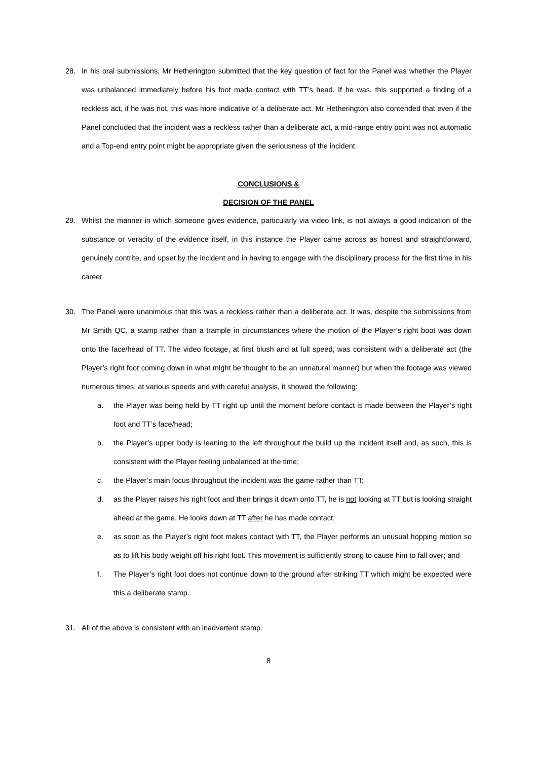28. In his oral submissions, Mr Hetherington submitted that the key question of fact for the Panel was whether the Player was unbalanced immediately before his foot made contact with TT’s head. If he was, this supported a finding of a reckless act, if he was not, this was more indicative of a deliberate act. Mr Hetherington also contended that even if the Panel concluded that the incident was a reckless rather than a deliberate act, a mid-range entry point was not automatic and a Top-end entry point might be appropriate given the seriousness of the incident.
CONCLUSIONS &
DECISION OF THE PANEL
29. Whilst the manner in which someone gives evidence, particularly via video link, is not always a good indication of the substance or veracity of the evidence itself, in this instance the Player came across as honest and straightforward, genuinely contrite, and upset by the incident and in having to engage with the disciplinary process for the first time in his career.
30. The Panel were unanimous that this was a reckless rather than a deliberate act. It was, despite the submissions from Mr Smith QC, a stamp rather than a trample in circumstances where the motion of the Player’s right boot was down onto the face/head of TT. The video footage, at first blush and at full speed, was consistent with a deliberate act (the Player’s right foot coming down in what might be thought to be an unnatural manner) but when the footage was viewed numerous times, at various speeds and with careful analysis, it showed the following:
a. the Player was being held by TT right up until the moment before contact is made between the Player’s right foot and TT’s face/head;
b. the Player’s upper body is leaning to the left throughout the build up the incident itself and, as such, this is consistent with the Player feeling unbalanced at the time;
c. the Player’s main focus throughout the incident was the game rather than TT;
d. as the Player raises his right foot and then brings it down onto TT, he is not looking at TT but is looking straight ahead at the game. He looks down at TT after he has made contact;
e. as soon as the Player’s right foot makes contact with TT, the Player performs an unusual hopping motion so as to lift his body weight off his right foot. This movement is sufficiently strong to cause him to fall over; and
f. The Player’s right foot does not continue down to the ground after striking TT which might be expected were this a deliberate stamp.
31. All of the above is consistent with an inadvertent stamp.
8